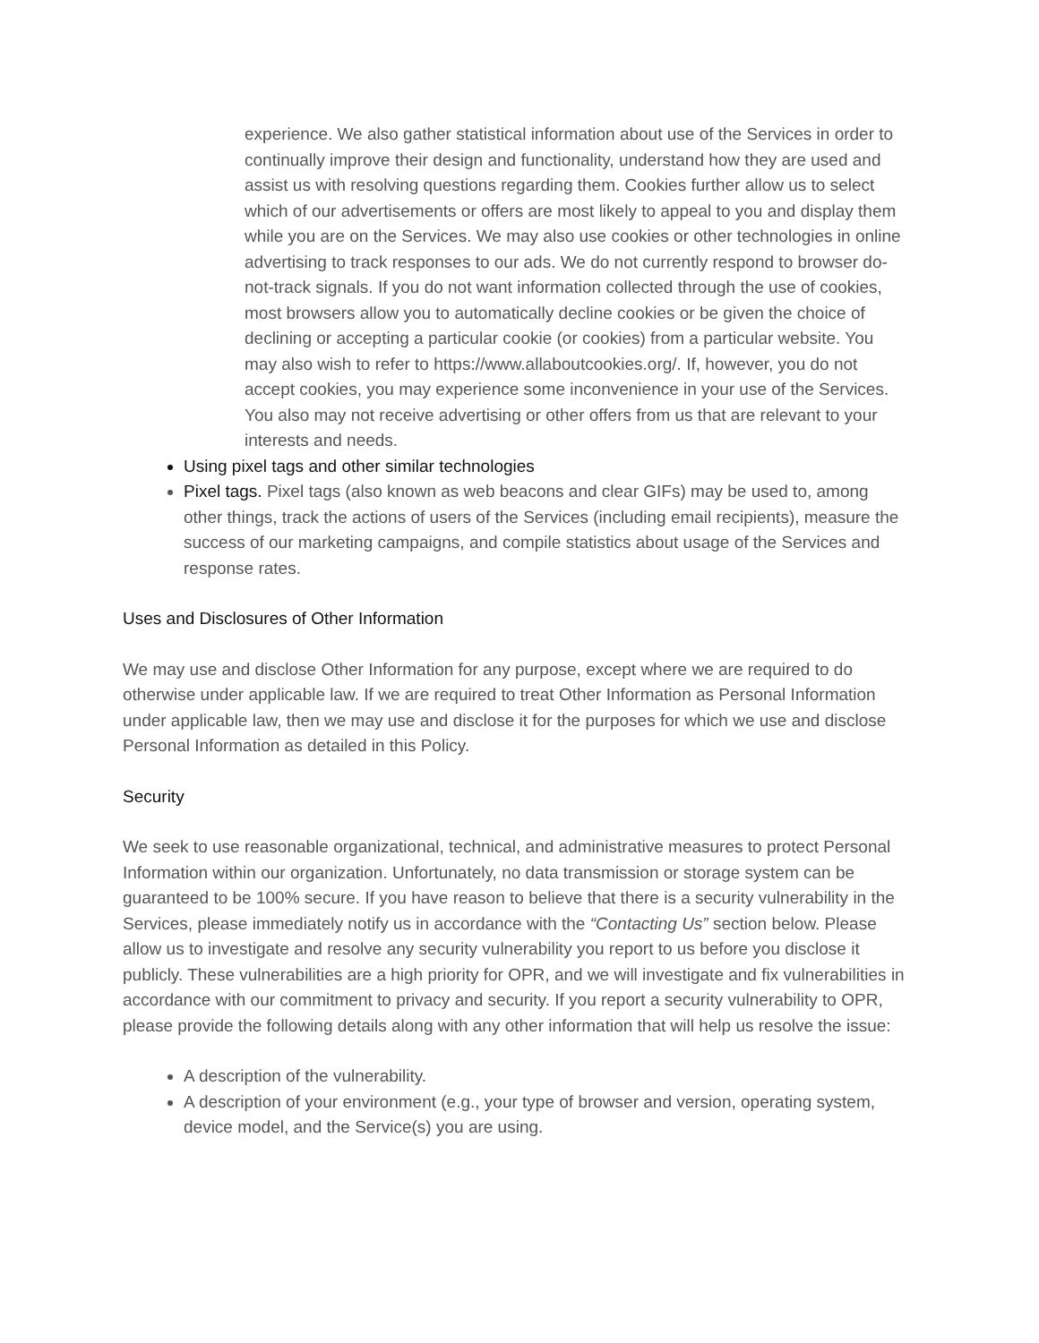experience. We also gather statistical information about use of the Services in order to continually improve their design and functionality, understand how they are used and assist us with resolving questions regarding them. Cookies further allow us to select which of our advertisements or offers are most likely to appeal to you and display them while you are on the Services. We may also use cookies or other technologies in online advertising to track responses to our ads. We do not currently respond to browser do-not-track signals. If you do not want information collected through the use of cookies, most browsers allow you to automatically decline cookies or be given the choice of declining or accepting a particular cookie (or cookies) from a particular website. You may also wish to refer to https://www.allaboutcookies.org/. If, however, you do not accept cookies, you may experience some inconvenience in your use of the Services. You also may not receive advertising or other offers from us that are relevant to your interests and needs.
Using pixel tags and other similar technologies
Pixel tags. Pixel tags (also known as web beacons and clear GIFs) may be used to, among other things, track the actions of users of the Services (including email recipients), measure the success of our marketing campaigns, and compile statistics about usage of the Services and response rates.
Uses and Disclosures of Other Information
We may use and disclose Other Information for any purpose, except where we are required to do otherwise under applicable law. If we are required to treat Other Information as Personal Information under applicable law, then we may use and disclose it for the purposes for which we use and disclose Personal Information as detailed in this Policy.
Security
We seek to use reasonable organizational, technical, and administrative measures to protect Personal Information within our organization. Unfortunately, no data transmission or storage system can be guaranteed to be 100% secure. If you have reason to believe that there is a security vulnerability in the Services, please immediately notify us in accordance with the “Contacting Us” section below. Please allow us to investigate and resolve any security vulnerability you report to us before you disclose it publicly. These vulnerabilities are a high priority for OPR, and we will investigate and fix vulnerabilities in accordance with our commitment to privacy and security. If you report a security vulnerability to OPR, please provide the following details along with any other information that will help us resolve the issue:
A description of the vulnerability.
A description of your environment (e.g., your type of browser and version, operating system, device model, and the Service(s) you are using.